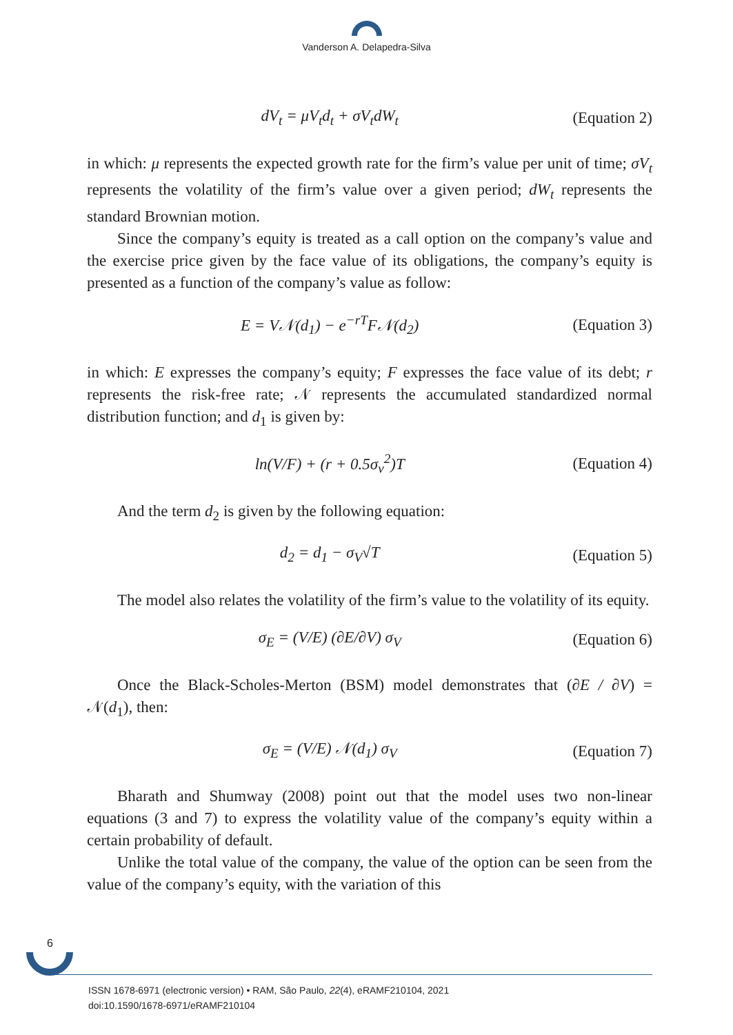Vanderson A. Delapedra-Silva
dV<sub>t</sub> = μV<sub>t</sub>d<sub>t</sub> + σV<sub>t</sub>dW<sub>t</sub> (Equation 2)
in which: μ represents the expected growth rate for the firm’s value per unit of time; σV<sub>t</sub> represents the volatility of the firm’s value over a given period; dW<sub>t</sub> represents the standard Brownian motion.
Since the company’s equity is treated as a call option on the company’s value and the exercise price given by the face value of its obligations, the company’s equity is presented as a function of the company’s value as follow:
E = V𝒩(d<sub>1</sub>) − e<sup>−rT</sup>F𝒩(d<sub>2</sub>) (Equation 3)
in which: E expresses the company’s equity; F expresses the face value of its debt; r represents the risk-free rate; 𝒩 represents the accumulated standardized normal distribution function; and d<sub>1</sub> is given by:
ln(V/F) + (r + 0.5σ<sub>v</sub><sup>2</sup>)T (Equation 4)
And the term d<sub>2</sub> is given by the following equation:
d<sub>2</sub> = d<sub>1</sub> − σ<sub>V</sub>√T (Equation 5)
The model also relates the volatility of the firm’s value to the volatility of its equity.
σ<sub>E</sub> = (V/E) (∂E/∂V) σ<sub>V</sub> (Equation 6)
Once the Black-Scholes-Merton (BSM) model demonstrates that (∂E / ∂V) = 𝒩(d<sub>1</sub>), then:
σ<sub>E</sub> = (V/E) 𝒩(d<sub>1</sub>) σ<sub>V</sub> (Equation 7)
Bharath and Shumway (2008) point out that the model uses two non-linear equations (3 and 7) to express the volatility value of the company’s equity within a certain probability of default.
Unlike the total value of the company, the value of the option can be seen from the value of the company’s equity, with the variation of this
6
ISSN 1678-6971 (electronic version) • RAM, São Paulo, 22(4), eRAMF210104, 2021
doi:10.1590/1678-6971/eRAMF210104